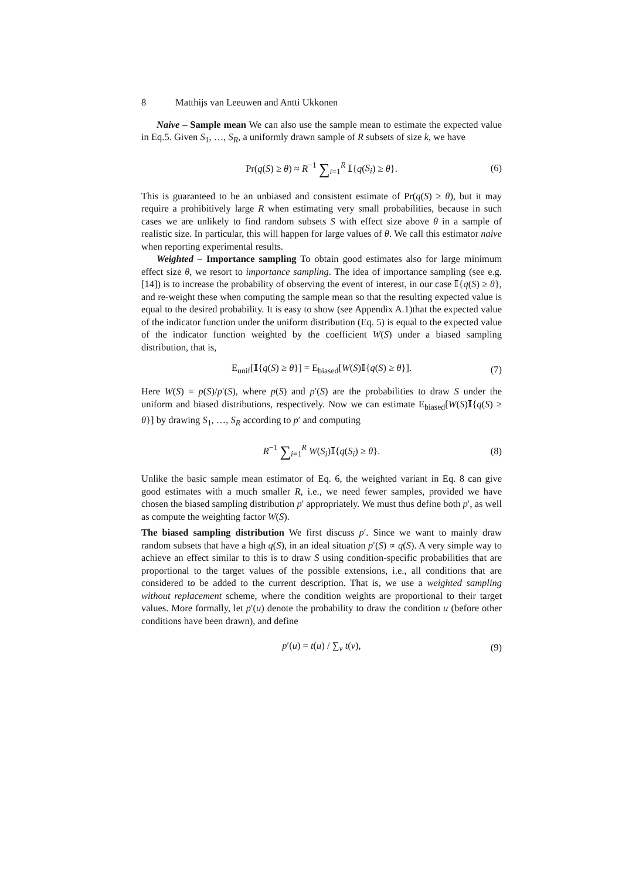8 Matthijs van Leeuwen and Antti Ukkonen
Naive – Sample mean We can also use the sample mean to estimate the expected value in Eq.5. Given S<sub>1</sub>, …, S<sub>R</sub>, a uniformly drawn sample of R subsets of size k, we have
Pr(q(S) ≥ θ) ≈ R<sup>−1</sup> ∑<sub>i=1</sub><sup>R</sup> 𝕀{q(S<sub>i</sub>) ≥ θ}. (6)
This is guaranteed to be an unbiased and consistent estimate of Pr(q(S) ≥ θ), but it may require a prohibitively large R when estimating very small probabilities, because in such cases we are unlikely to find random subsets S with effect size above θ in a sample of realistic size. In particular, this will happen for large values of θ. We call this estimator naive when reporting experimental results.
Weighted – Importance sampling To obtain good estimates also for large minimum effect size θ, we resort to importance sampling. The idea of importance sampling (see e.g. [14]) is to increase the probability of observing the event of interest, in our case 𝕀{q(S) ≥ θ}, and re-weight these when computing the sample mean so that the resulting expected value is equal to the desired probability. It is easy to show (see Appendix A.1)that the expected value of the indicator function under the uniform distribution (Eq. 5) is equal to the expected value of the indicator function weighted by the coefficient W(S) under a biased sampling distribution, that is,
E<sub>unif</sub>[𝕀{q(S) ≥ θ}] = E<sub>biased</sub>[W(S)𝕀{q(S) ≥ θ}]. (7)
Here W(S) = p(S)/p′(S), where p(S) and p′(S) are the probabilities to draw S under the uniform and biased distributions, respectively. Now we can estimate E<sub>biased</sub>[W(S)𝕀{q(S) ≥ θ}] by drawing S<sub>1</sub>, …, S<sub>R</sub> according to p′ and computing
R<sup>−1</sup> ∑<sub>i=1</sub><sup>R</sup> W(S<sub>i</sub>)𝕀{q(S<sub>i</sub>) ≥ θ}. (8)
Unlike the basic sample mean estimator of Eq. 6, the weighted variant in Eq. 8 can give good estimates with a much smaller R, i.e., we need fewer samples, provided we have chosen the biased sampling distribution p′ appropriately. We must thus define both p′, as well as compute the weighting factor W(S).
The biased sampling distribution We first discuss p′. Since we want to mainly draw random subsets that have a high q(S), in an ideal situation p′(S) ∝ q(S). A very simple way to achieve an effect similar to this is to draw S using condition-specific probabilities that are proportional to the target values of the possible extensions, i.e., all conditions that are considered to be added to the current description. That is, we use a weighted sampling without replacement scheme, where the condition weights are proportional to their target values. More formally, let p′(u) denote the probability to draw the condition u (before other conditions have been drawn), and define
p′(u) = t(u) / ∑<sub>v</sub> t(v), (9)